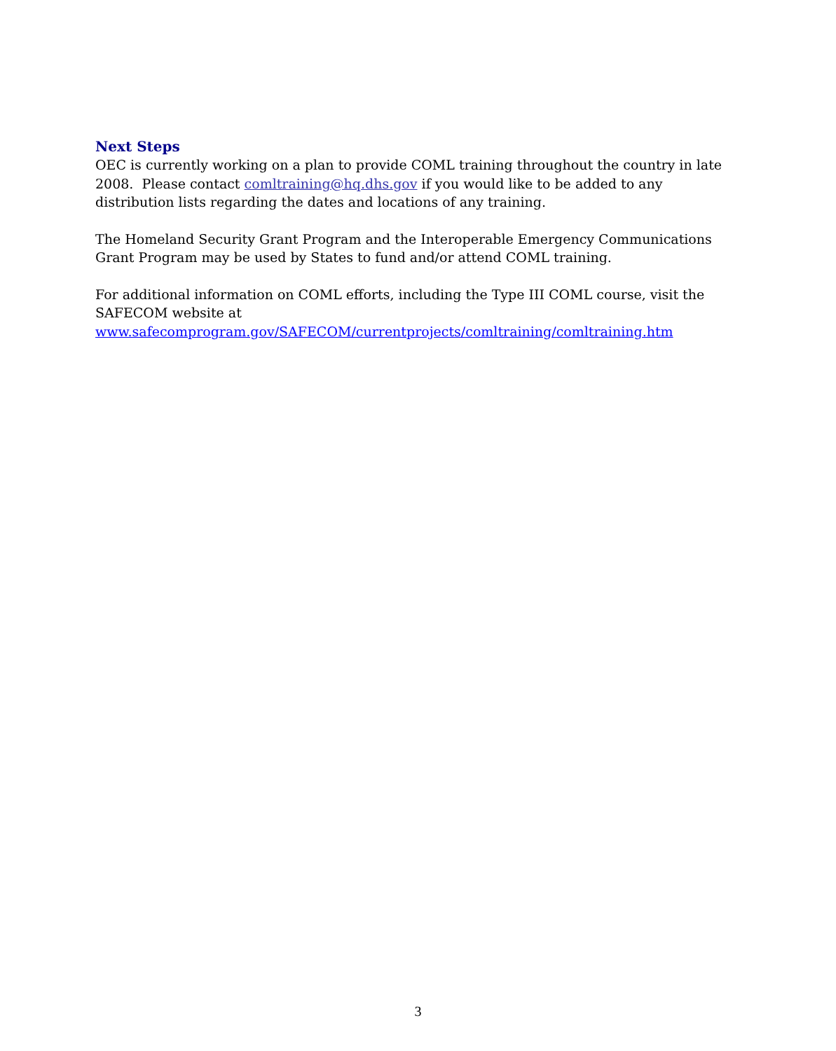Next Steps
OEC is currently working on a plan to provide COML training throughout the country in late 2008. Please contact comltraining@hq.dhs.gov if you would like to be added to any distribution lists regarding the dates and locations of any training.
The Homeland Security Grant Program and the Interoperable Emergency Communications Grant Program may be used by States to fund and/or attend COML training.
For additional information on COML efforts, including the Type III COML course, visit the SAFECOM website at
www.safecomprogram.gov/SAFECOM/currentprojects/comltraining/comltraining.htm
3